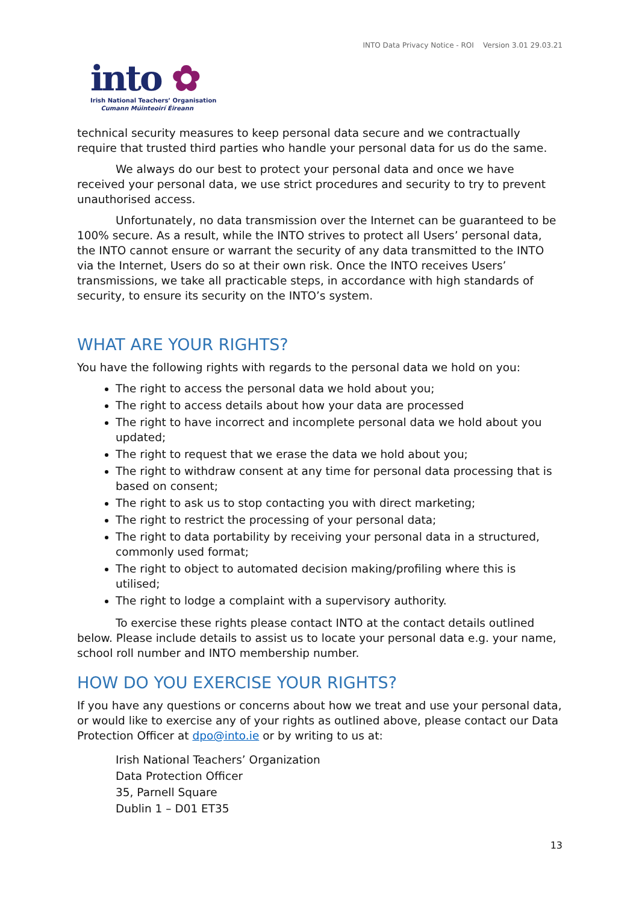INTO Data Privacy Notice - ROI Version 3.01 29.03.21
into ✿
Irish National Teachers’ Organisation
Cumann Múinteoirí Éireann
technical security measures to keep personal data secure and we contractually require that trusted third parties who handle your personal data for us do the same.
We always do our best to protect your personal data and once we have received your personal data, we use strict procedures and security to try to prevent unauthorised access.
Unfortunately, no data transmission over the Internet can be guaranteed to be 100% secure. As a result, while the INTO strives to protect all Users’ personal data, the INTO cannot ensure or warrant the security of any data transmitted to the INTO via the Internet, Users do so at their own risk. Once the INTO receives Users’ transmissions, we take all practicable steps, in accordance with high standards of security, to ensure its security on the INTO’s system.
WHAT ARE YOUR RIGHTS?
You have the following rights with regards to the personal data we hold on you:
The right to access the personal data we hold about you;
The right to access details about how your data are processed
The right to have incorrect and incomplete personal data we hold about you updated;
The right to request that we erase the data we hold about you;
The right to withdraw consent at any time for personal data processing that is based on consent;
The right to ask us to stop contacting you with direct marketing;
The right to restrict the processing of your personal data;
The right to data portability by receiving your personal data in a structured, commonly used format;
The right to object to automated decision making/profiling where this is utilised;
The right to lodge a complaint with a supervisory authority.
To exercise these rights please contact INTO at the contact details outlined below. Please include details to assist us to locate your personal data e.g. your name, school roll number and INTO membership number.
HOW DO YOU EXERCISE YOUR RIGHTS?
If you have any questions or concerns about how we treat and use your personal data, or would like to exercise any of your rights as outlined above, please contact our Data Protection Officer at dpo@into.ie or by writing to us at:
Irish National Teachers’ Organization
Data Protection Officer
35, Parnell Square
Dublin 1 – D01 ET35
13